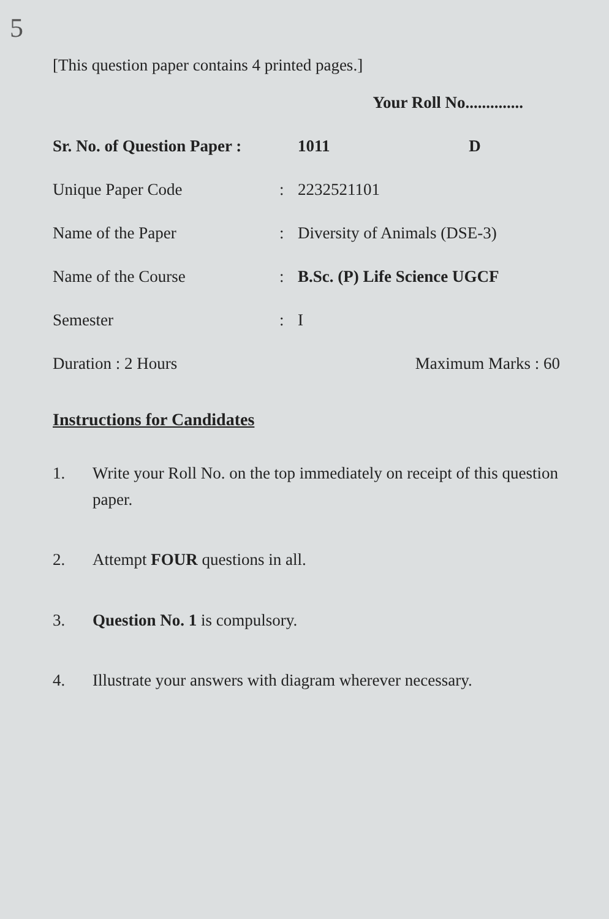5
[This question paper contains 4 printed pages.]
Your Roll No..............
Sr. No. of Question Paper :
1011 D
Unique Paper Code : 2232521101
Name of the Paper : Diversity of Animals (DSE-3)
Name of the Course : B.Sc. (P) Life Science UGCF
Semester : I
Duration : 2 Hours Maximum Marks : 60
Instructions for Candidates
1. Write your Roll No. on the top immediately on receipt of this question paper.
2. Attempt FOUR questions in all.
3. Question No. 1 is compulsory.
4. Illustrate your answers with diagram wherever necessary.